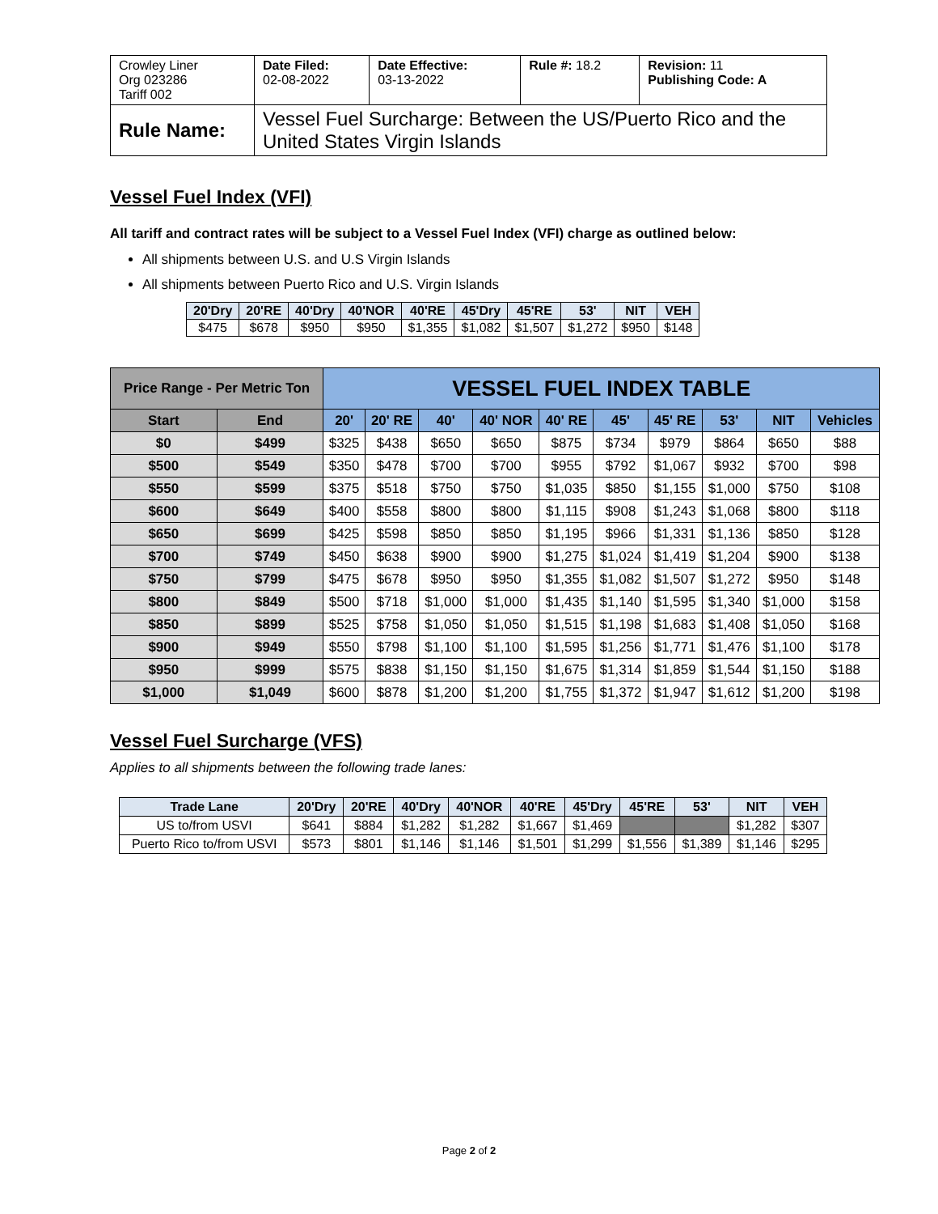| Crowley Liner Org 023286 Tariff 002 | Date Filed: 02-08-2022 | Date Effective: 03-13-2022 | Rule #: 18.2 | Revision: 11 Publishing Code: A |
| Rule Name: | Vessel Fuel Surcharge: Between the US/Puerto Rico and the United States Virgin Islands | | | |
Vessel Fuel Index (VFI)
All tariff and contract rates will be subject to a Vessel Fuel Index (VFI) charge as outlined below:
All shipments between U.S. and U.S Virgin Islands
All shipments between Puerto Rico and U.S. Virgin Islands
| 20'Dry | 20'RE | 40'Dry | 40'NOR | 40'RE | 45'Dry | 45'RE | 53' | NIT | VEH |
| --- | --- | --- | --- | --- | --- | --- | --- | --- | --- |
| $475 | $678 | $950 | $950 | $1,355 | $1,082 | $1,507 | $1,272 | $950 | $148 |
| Price Range - Per Metric Ton | | VESSEL FUEL INDEX TABLE | | | | | | | | | |
| --- | --- | --- | --- | --- | --- | --- | --- | --- | --- | --- | --- |
| Start | End | 20' | 20' RE | 40' | 40' NOR | 40' RE | 45' | 45' RE | 53' | NIT | Vehicles |
| $0 | $499 | $325 | $438 | $650 | $650 | $875 | $734 | $979 | $864 | $650 | $88 |
| $500 | $549 | $350 | $478 | $700 | $700 | $955 | $792 | $1,067 | $932 | $700 | $98 |
| $550 | $599 | $375 | $518 | $750 | $750 | $1,035 | $850 | $1,155 | $1,000 | $750 | $108 |
| $600 | $649 | $400 | $558 | $800 | $800 | $1,115 | $908 | $1,243 | $1,068 | $800 | $118 |
| $650 | $699 | $425 | $598 | $850 | $850 | $1,195 | $966 | $1,331 | $1,136 | $850 | $128 |
| $700 | $749 | $450 | $638 | $900 | $900 | $1,275 | $1,024 | $1,419 | $1,204 | $900 | $138 |
| $750 | $799 | $475 | $678 | $950 | $950 | $1,355 | $1,082 | $1,507 | $1,272 | $950 | $148 |
| $800 | $849 | $500 | $718 | $1,000 | $1,000 | $1,435 | $1,140 | $1,595 | $1,340 | $1,000 | $158 |
| $850 | $899 | $525 | $758 | $1,050 | $1,050 | $1,515 | $1,198 | $1,683 | $1,408 | $1,050 | $168 |
| $900 | $949 | $550 | $798 | $1,100 | $1,100 | $1,595 | $1,256 | $1,771 | $1,476 | $1,100 | $178 |
| $950 | $999 | $575 | $838 | $1,150 | $1,150 | $1,675 | $1,314 | $1,859 | $1,544 | $1,150 | $188 |
| $1,000 | $1,049 | $600 | $878 | $1,200 | $1,200 | $1,755 | $1,372 | $1,947 | $1,612 | $1,200 | $198 |
Vessel Fuel Surcharge (VFS)
Applies to all shipments between the following trade lanes:
| Trade Lane | 20'Dry | 20'RE | 40'Dry | 40'NOR | 40'RE | 45'Dry | 45'RE | 53' | NIT | VEH |
| --- | --- | --- | --- | --- | --- | --- | --- | --- | --- | --- |
| US to/from USVI | $641 | $884 | $1,282 | $1,282 | $1,667 | $1,469 | | | $1,282 | $307 |
| Puerto Rico to/from USVI | $573 | $801 | $1,146 | $1,146 | $1,501 | $1,299 | $1,556 | $1,389 | $1,146 | $295 |
Page 2 of 2